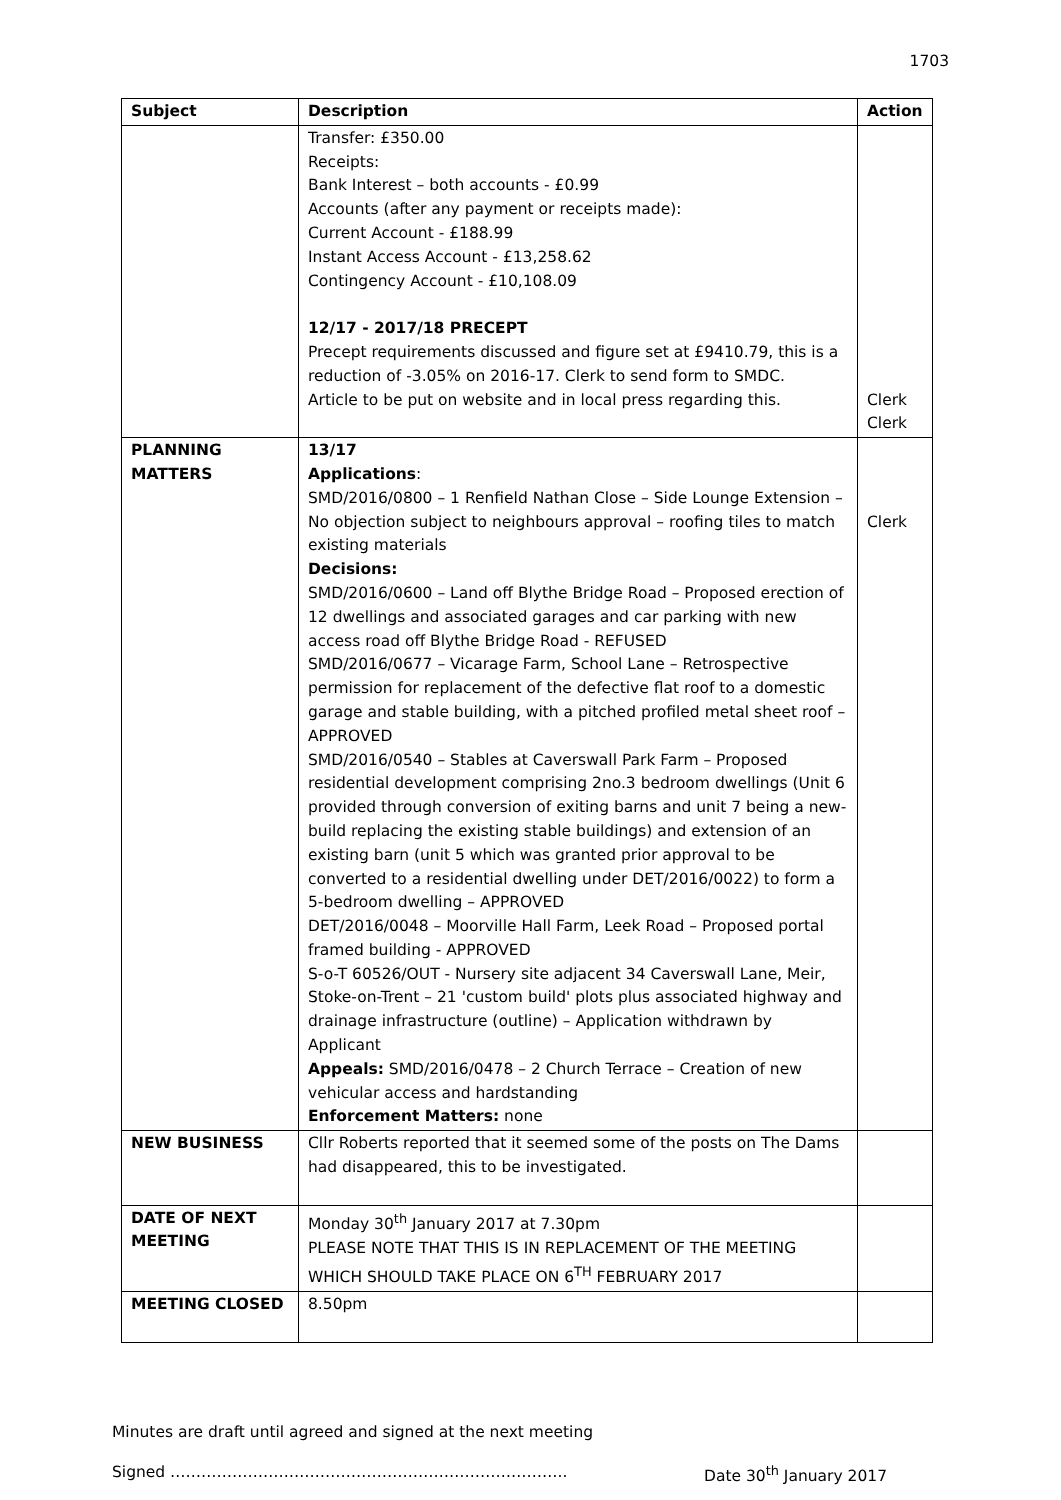1703
| Subject | Description | Action |
| --- | --- | --- |
| | Transfer: £350.00 Receipts: Bank Interest – both accounts - £0.99 Accounts (after any payment or receipts made): Current Account - £188.99 Instant Access Account - £13,258.62 Contingency Account - £10,108.09 12/17 - 2017/18 PRECEPT Precept requirements discussed and figure set at £9410.79, this is a reduction of -3.05% on 2016-17. Clerk to send form to SMDC. Article to be put on website and in local press regarding this. | Clerk Clerk |
| PLANNING MATTERS | 13/17 Applications : SMD/2016/0800 – 1 Renfield Nathan Close – Side Lounge Extension – No objection subject to neighbours approval – roofing tiles to match existing materials Decisions: SMD/2016/0600 – Land off Blythe Bridge Road – Proposed erection of 12 dwellings and associated garages and car parking with new access road off Blythe Bridge Road - REFUSED SMD/2016/0677 – Vicarage Farm, School Lane – Retrospective permission for replacement of the defective flat roof to a domestic garage and stable building, with a pitched profiled metal sheet roof – APPROVED SMD/2016/0540 – Stables at Caverswall Park Farm – Proposed residential development comprising 2no.3 bedroom dwellings (Unit 6 provided through conversion of exiting barns and unit 7 being a new-build replacing the existing stable buildings) and extension of an existing barn (unit 5 which was granted prior approval to be converted to a residential dwelling under DET/2016/0022) to form a 5-bedroom dwelling – APPROVED DET/2016/0048 – Moorville Hall Farm, Leek Road – Proposed portal framed building - APPROVED S-o-T 60526/OUT - Nursery site adjacent 34 Caverswall Lane, Meir, Stoke-on-Trent – 21 'custom build' plots plus associated highway and drainage infrastructure (outline) – Application withdrawn by Applicant Appeals: SMD/2016/0478 – 2 Church Terrace – Creation of new vehicular access and hardstanding Enforcement Matters: none | Clerk |
| NEW BUSINESS | Cllr Roberts reported that it seemed some of the posts on The Dams had disappeared, this to be investigated. | |
| DATE OF NEXT MEETING | Monday 30<sup>th</sup> January 2017 at 7.30pm PLEASE NOTE THAT THIS IS IN REPLACEMENT OF THE MEETING WHICH SHOULD TAKE PLACE ON 6<sup>TH</sup> FEBRUARY 2017 | |
| MEETING CLOSED | 8.50pm | |
Minutes are draft until agreed and signed at the next meeting
Signed ………………………………………………………………….. Date 30<sup>th</sup> January 2017